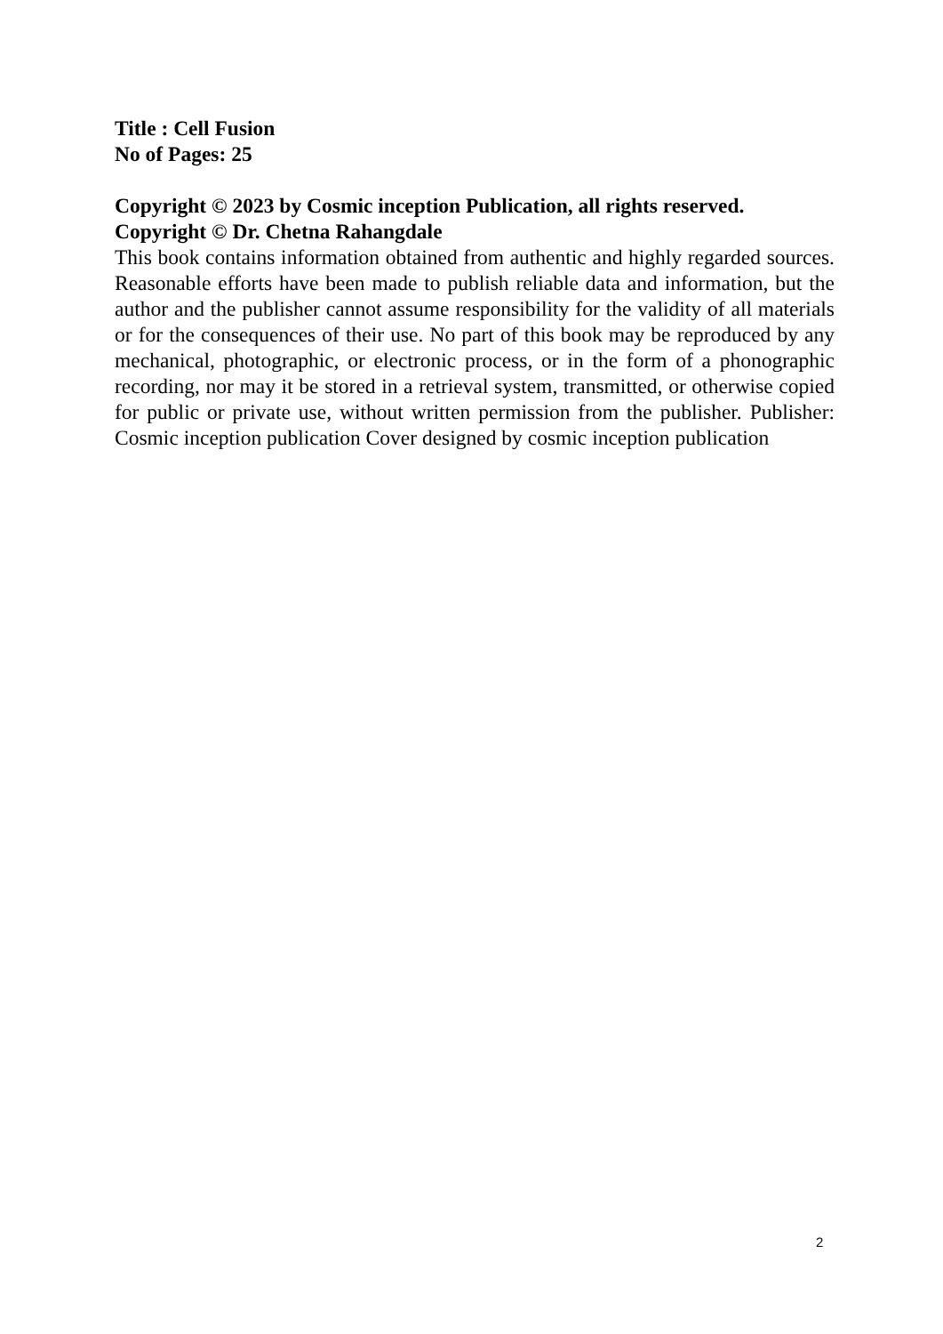Title : Cell Fusion
No of Pages: 25
Copyright © 2023 by Cosmic inception Publication, all rights reserved.
Copyright © Dr. Chetna Rahangdale
This book contains information obtained from authentic and highly regarded sources. Reasonable efforts have been made to publish reliable data and information, but the author and the publisher cannot assume responsibility for the validity of all materials or for the consequences of their use. No part of this book may be reproduced by any mechanical, photographic, or electronic process, or in the form of a phonographic recording, nor may it be stored in a retrieval system, transmitted, or otherwise copied for public or private use, without written permission from the publisher. Publisher: Cosmic inception publication Cover designed by cosmic inception publication
2